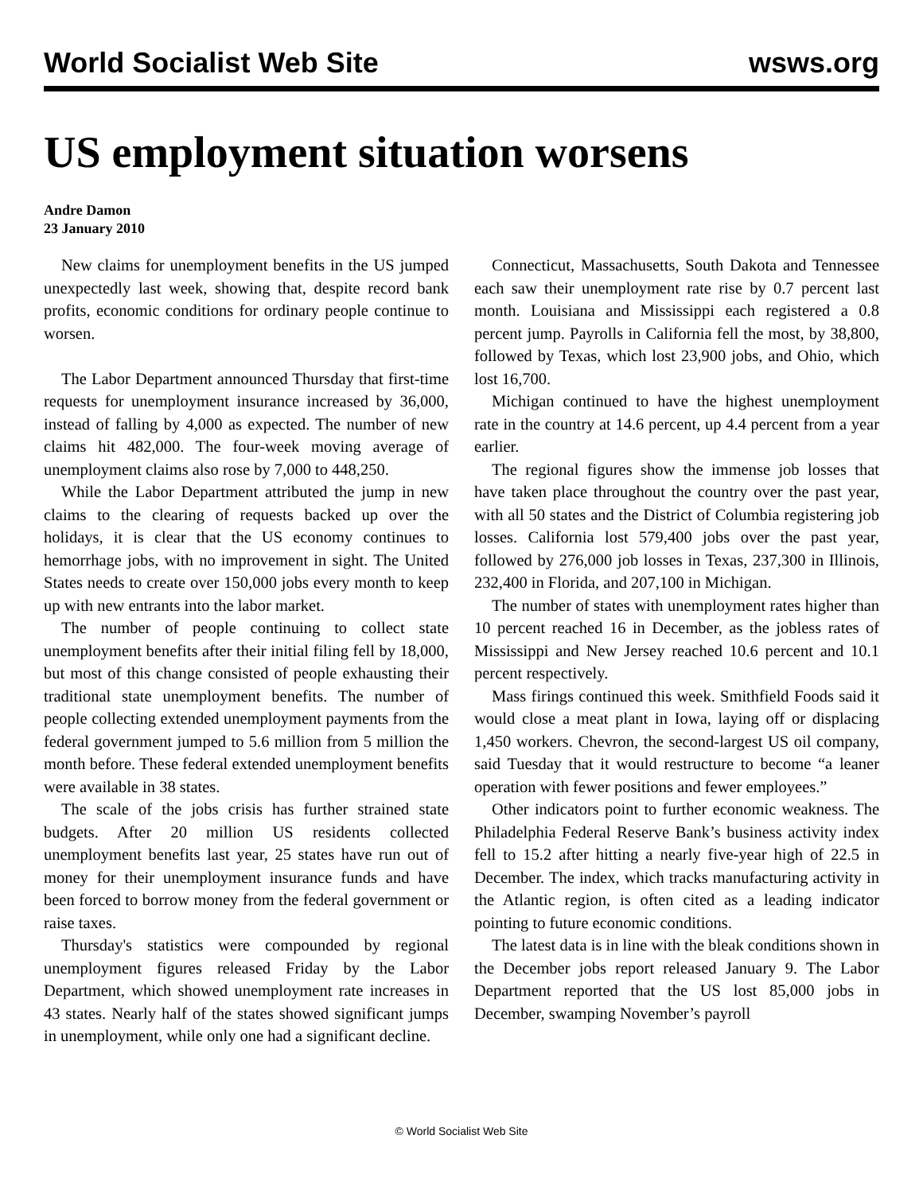World Socialist Web Site wsws.org
US employment situation worsens
Andre Damon
23 January 2010
New claims for unemployment benefits in the US jumped unexpectedly last week, showing that, despite record bank profits, economic conditions for ordinary people continue to worsen.
The Labor Department announced Thursday that first-time requests for unemployment insurance increased by 36,000, instead of falling by 4,000 as expected. The number of new claims hit 482,000. The four-week moving average of unemployment claims also rose by 7,000 to 448,250.
While the Labor Department attributed the jump in new claims to the clearing of requests backed up over the holidays, it is clear that the US economy continues to hemorrhage jobs, with no improvement in sight. The United States needs to create over 150,000 jobs every month to keep up with new entrants into the labor market.
The number of people continuing to collect state unemployment benefits after their initial filing fell by 18,000, but most of this change consisted of people exhausting their traditional state unemployment benefits. The number of people collecting extended unemployment payments from the federal government jumped to 5.6 million from 5 million the month before. These federal extended unemployment benefits were available in 38 states.
The scale of the jobs crisis has further strained state budgets. After 20 million US residents collected unemployment benefits last year, 25 states have run out of money for their unemployment insurance funds and have been forced to borrow money from the federal government or raise taxes.
Thursday's statistics were compounded by regional unemployment figures released Friday by the Labor Department, which showed unemployment rate increases in 43 states. Nearly half of the states showed significant jumps in unemployment, while only one had a significant decline.
Connecticut, Massachusetts, South Dakota and Tennessee each saw their unemployment rate rise by 0.7 percent last month. Louisiana and Mississippi each registered a 0.8 percent jump. Payrolls in California fell the most, by 38,800, followed by Texas, which lost 23,900 jobs, and Ohio, which lost 16,700.
Michigan continued to have the highest unemployment rate in the country at 14.6 percent, up 4.4 percent from a year earlier.
The regional figures show the immense job losses that have taken place throughout the country over the past year, with all 50 states and the District of Columbia registering job losses. California lost 579,400 jobs over the past year, followed by 276,000 job losses in Texas, 237,300 in Illinois, 232,400 in Florida, and 207,100 in Michigan.
The number of states with unemployment rates higher than 10 percent reached 16 in December, as the jobless rates of Mississippi and New Jersey reached 10.6 percent and 10.1 percent respectively.
Mass firings continued this week. Smithfield Foods said it would close a meat plant in Iowa, laying off or displacing 1,450 workers. Chevron, the second-largest US oil company, said Tuesday that it would restructure to become “a leaner operation with fewer positions and fewer employees.”
Other indicators point to further economic weakness. The Philadelphia Federal Reserve Bank’s business activity index fell to 15.2 after hitting a nearly five-year high of 22.5 in December. The index, which tracks manufacturing activity in the Atlantic region, is often cited as a leading indicator pointing to future economic conditions.
The latest data is in line with the bleak conditions shown in the December jobs report released January 9. The Labor Department reported that the US lost 85,000 jobs in December, swamping November’s payroll
© World Socialist Web Site